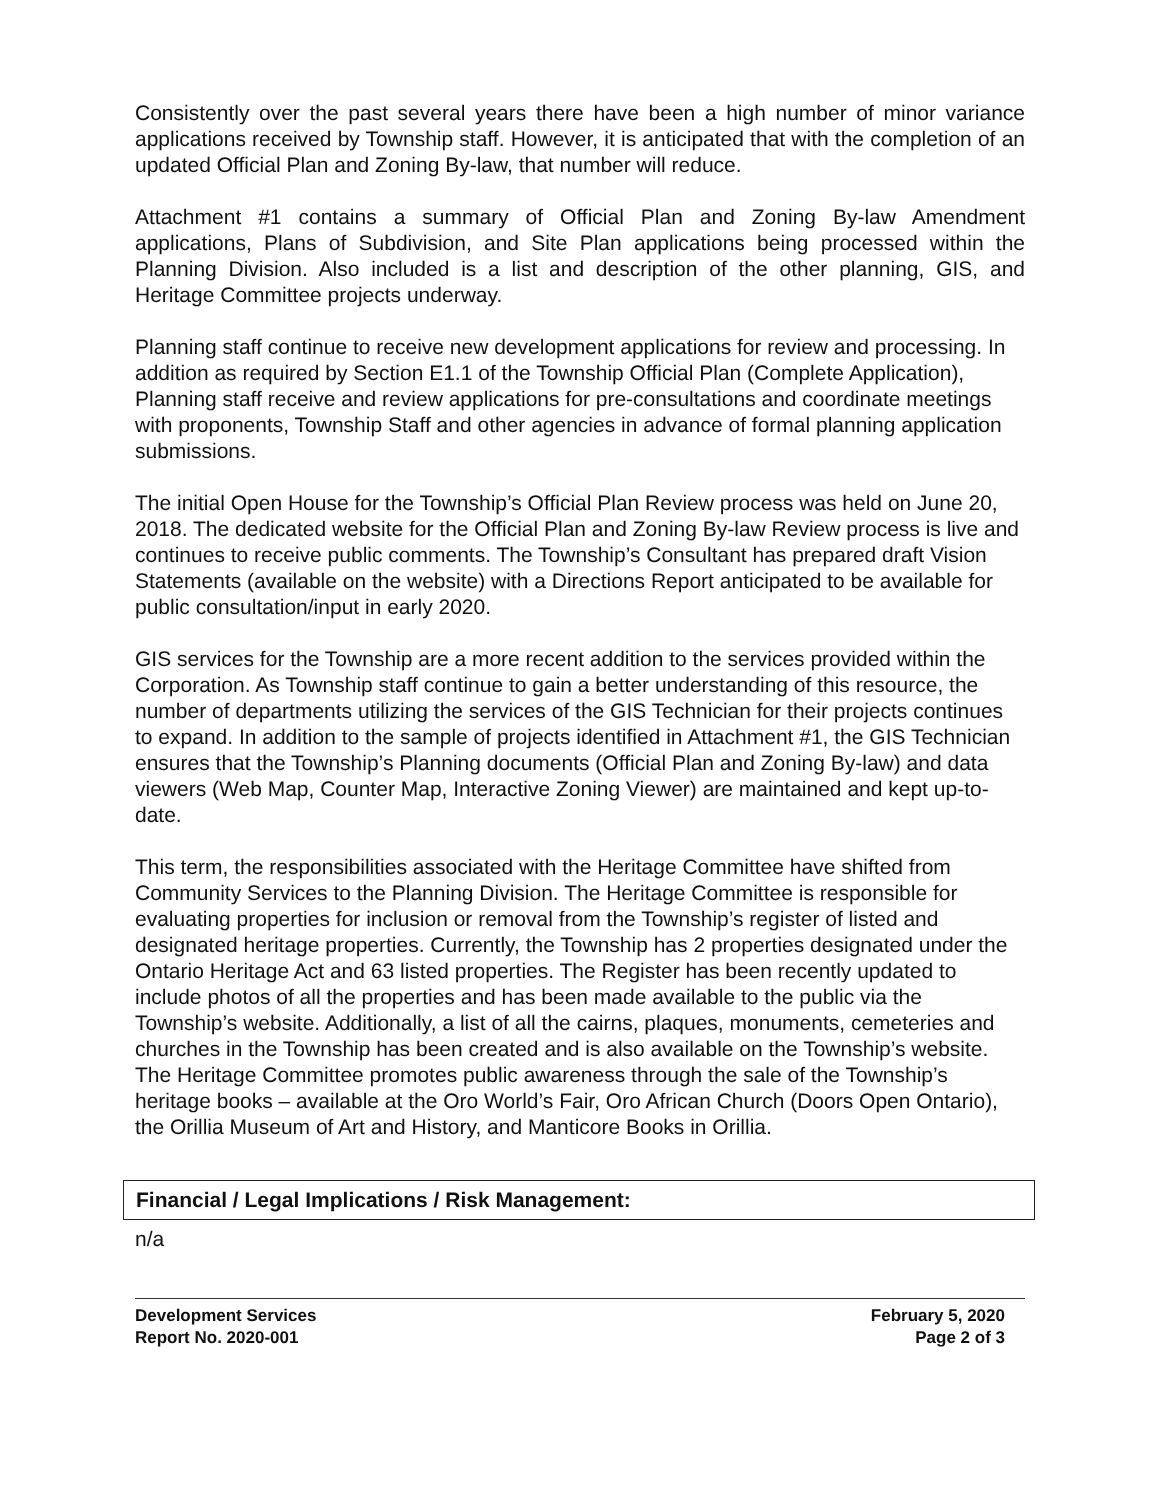Consistently over the past several years there have been a high number of minor variance applications received by Township staff. However, it is anticipated that with the completion of an updated Official Plan and Zoning By-law, that number will reduce.
Attachment #1 contains a summary of Official Plan and Zoning By-law Amendment applications, Plans of Subdivision, and Site Plan applications being processed within the Planning Division. Also included is a list and description of the other planning, GIS, and Heritage Committee projects underway.
Planning staff continue to receive new development applications for review and processing. In addition as required by Section E1.1 of the Township Official Plan (Complete Application), Planning staff receive and review applications for pre-consultations and coordinate meetings with proponents, Township Staff and other agencies in advance of formal planning application submissions.
The initial Open House for the Township’s Official Plan Review process was held on June 20, 2018. The dedicated website for the Official Plan and Zoning By-law Review process is live and continues to receive public comments. The Township’s Consultant has prepared draft Vision Statements (available on the website) with a Directions Report anticipated to be available for public consultation/input in early 2020.
GIS services for the Township are a more recent addition to the services provided within the Corporation. As Township staff continue to gain a better understanding of this resource, the number of departments utilizing the services of the GIS Technician for their projects continues to expand. In addition to the sample of projects identified in Attachment #1, the GIS Technician ensures that the Township’s Planning documents (Official Plan and Zoning By-law) and data viewers (Web Map, Counter Map, Interactive Zoning Viewer) are maintained and kept up-to-date.
This term, the responsibilities associated with the Heritage Committee have shifted from Community Services to the Planning Division. The Heritage Committee is responsible for evaluating properties for inclusion or removal from the Township’s register of listed and designated heritage properties. Currently, the Township has 2 properties designated under the Ontario Heritage Act and 63 listed properties. The Register has been recently updated to include photos of all the properties and has been made available to the public via the Township’s website. Additionally, a list of all the cairns, plaques, monuments, cemeteries and churches in the Township has been created and is also available on the Township’s website. The Heritage Committee promotes public awareness through the sale of the Township’s heritage books – available at the Oro World’s Fair, Oro African Church (Doors Open Ontario), the Orillia Museum of Art and History, and Manticore Books in Orillia.
Financial / Legal Implications / Risk Management:
n/a
Development Services
Report No. 2020-001
February 5, 2020
Page 2 of 3